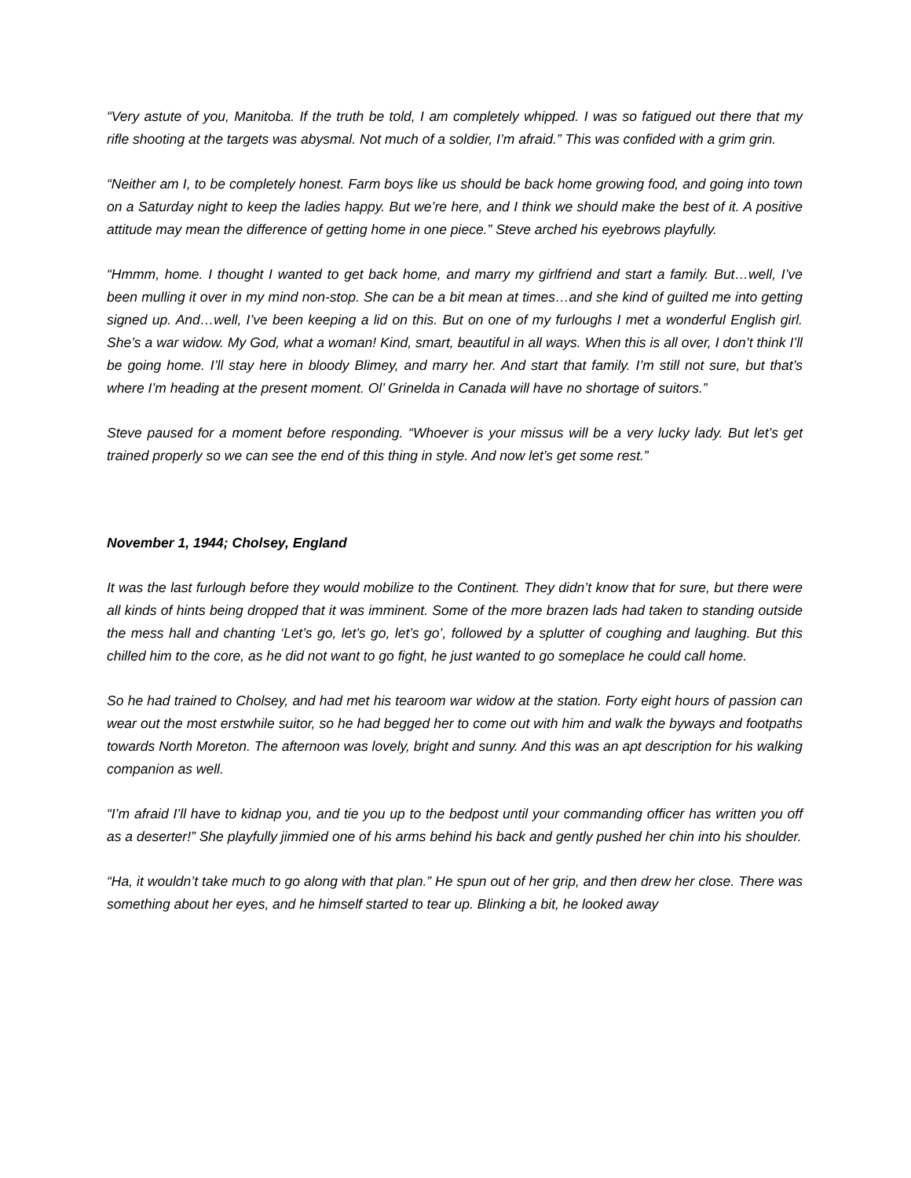“Very astute of you, Manitoba. If the truth be told, I am completely whipped. I was so fatigued out there that my rifle shooting at the targets was abysmal. Not much of a soldier, I’m afraid.” This was confided with a grim grin.
“Neither am I, to be completely honest. Farm boys like us should be back home growing food, and going into town on a Saturday night to keep the ladies happy. But we’re here, and I think we should make the best of it. A positive attitude may mean the difference of getting home in one piece.” Steve arched his eyebrows playfully.
“Hmmm, home. I thought I wanted to get back home, and marry my girlfriend and start a family. But…well, I’ve been mulling it over in my mind non-stop. She can be a bit mean at times…and she kind of guilted me into getting signed up. And…well, I’ve been keeping a lid on this. But on one of my furloughs I met a wonderful English girl. She’s a war widow. My God, what a woman! Kind, smart, beautiful in all ways. When this is all over, I don’t think I’ll be going home. I’ll stay here in bloody Blimey, and marry her. And start that family. I’m still not sure, but that’s where I’m heading at the present moment. Ol’ Grinelda in Canada will have no shortage of suitors.”
Steve paused for a moment before responding. “Whoever is your missus will be a very lucky lady. But let’s get trained properly so we can see the end of this thing in style. And now let’s get some rest.”
November 1, 1944; Cholsey, England
It was the last furlough before they would mobilize to the Continent. They didn’t know that for sure, but there were all kinds of hints being dropped that it was imminent. Some of the more brazen lads had taken to standing outside the mess hall and chanting ‘Let’s go, let’s go, let’s go’, followed by a splutter of coughing and laughing. But this chilled him to the core, as he did not want to go fight, he just wanted to go someplace he could call home.
So he had trained to Cholsey, and had met his tearoom war widow at the station. Forty eight hours of passion can wear out the most erstwhile suitor, so he had begged her to come out with him and walk the byways and footpaths towards North Moreton. The afternoon was lovely, bright and sunny. And this was an apt description for his walking companion as well.
“I’m afraid I’ll have to kidnap you, and tie you up to the bedpost until your commanding officer has written you off as a deserter!” She playfully jimmied one of his arms behind his back and gently pushed her chin into his shoulder.
“Ha, it wouldn’t take much to go along with that plan.” He spun out of her grip, and then drew her close. There was something about her eyes, and he himself started to tear up. Blinking a bit, he looked away